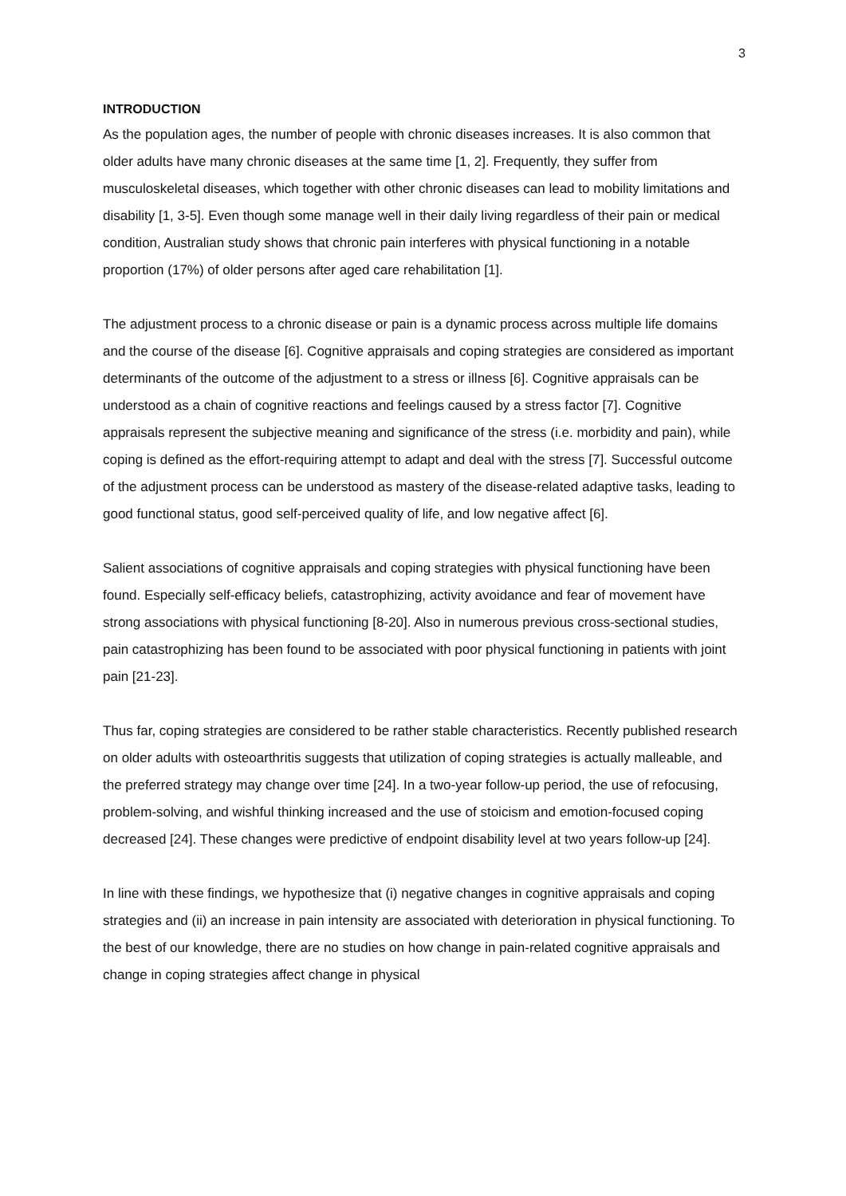3
INTRODUCTION
As the population ages, the number of people with chronic diseases increases. It is also common that older adults have many chronic diseases at the same time [1, 2]. Frequently, they suffer from musculoskeletal diseases, which together with other chronic diseases can lead to mobility limitations and disability [1, 3-5]. Even though some manage well in their daily living regardless of their pain or medical condition, Australian study shows that chronic pain interferes with physical functioning in a notable proportion (17%) of older persons after aged care rehabilitation [1].
The adjustment process to a chronic disease or pain is a dynamic process across multiple life domains and the course of the disease [6]. Cognitive appraisals and coping strategies are considered as important determinants of the outcome of the adjustment to a stress or illness [6]. Cognitive appraisals can be understood as a chain of cognitive reactions and feelings caused by a stress factor [7]. Cognitive appraisals represent the subjective meaning and significance of the stress (i.e. morbidity and pain), while coping is defined as the effort-requiring attempt to adapt and deal with the stress [7]. Successful outcome of the adjustment process can be understood as mastery of the disease-related adaptive tasks, leading to good functional status, good self-perceived quality of life, and low negative affect [6].
Salient associations of cognitive appraisals and coping strategies with physical functioning have been found. Especially self-efficacy beliefs, catastrophizing, activity avoidance and fear of movement have strong associations with physical functioning [8-20]. Also in numerous previous cross-sectional studies, pain catastrophizing has been found to be associated with poor physical functioning in patients with joint pain [21-23].
Thus far, coping strategies are considered to be rather stable characteristics. Recently published research on older adults with osteoarthritis suggests that utilization of coping strategies is actually malleable, and the preferred strategy may change over time [24]. In a two-year follow-up period, the use of refocusing, problem-solving, and wishful thinking increased and the use of stoicism and emotion-focused coping decreased [24]. These changes were predictive of endpoint disability level at two years follow-up [24].
In line with these findings, we hypothesize that (i) negative changes in cognitive appraisals and coping strategies and (ii) an increase in pain intensity are associated with deterioration in physical functioning. To the best of our knowledge, there are no studies on how change in pain-related cognitive appraisals and change in coping strategies affect change in physical